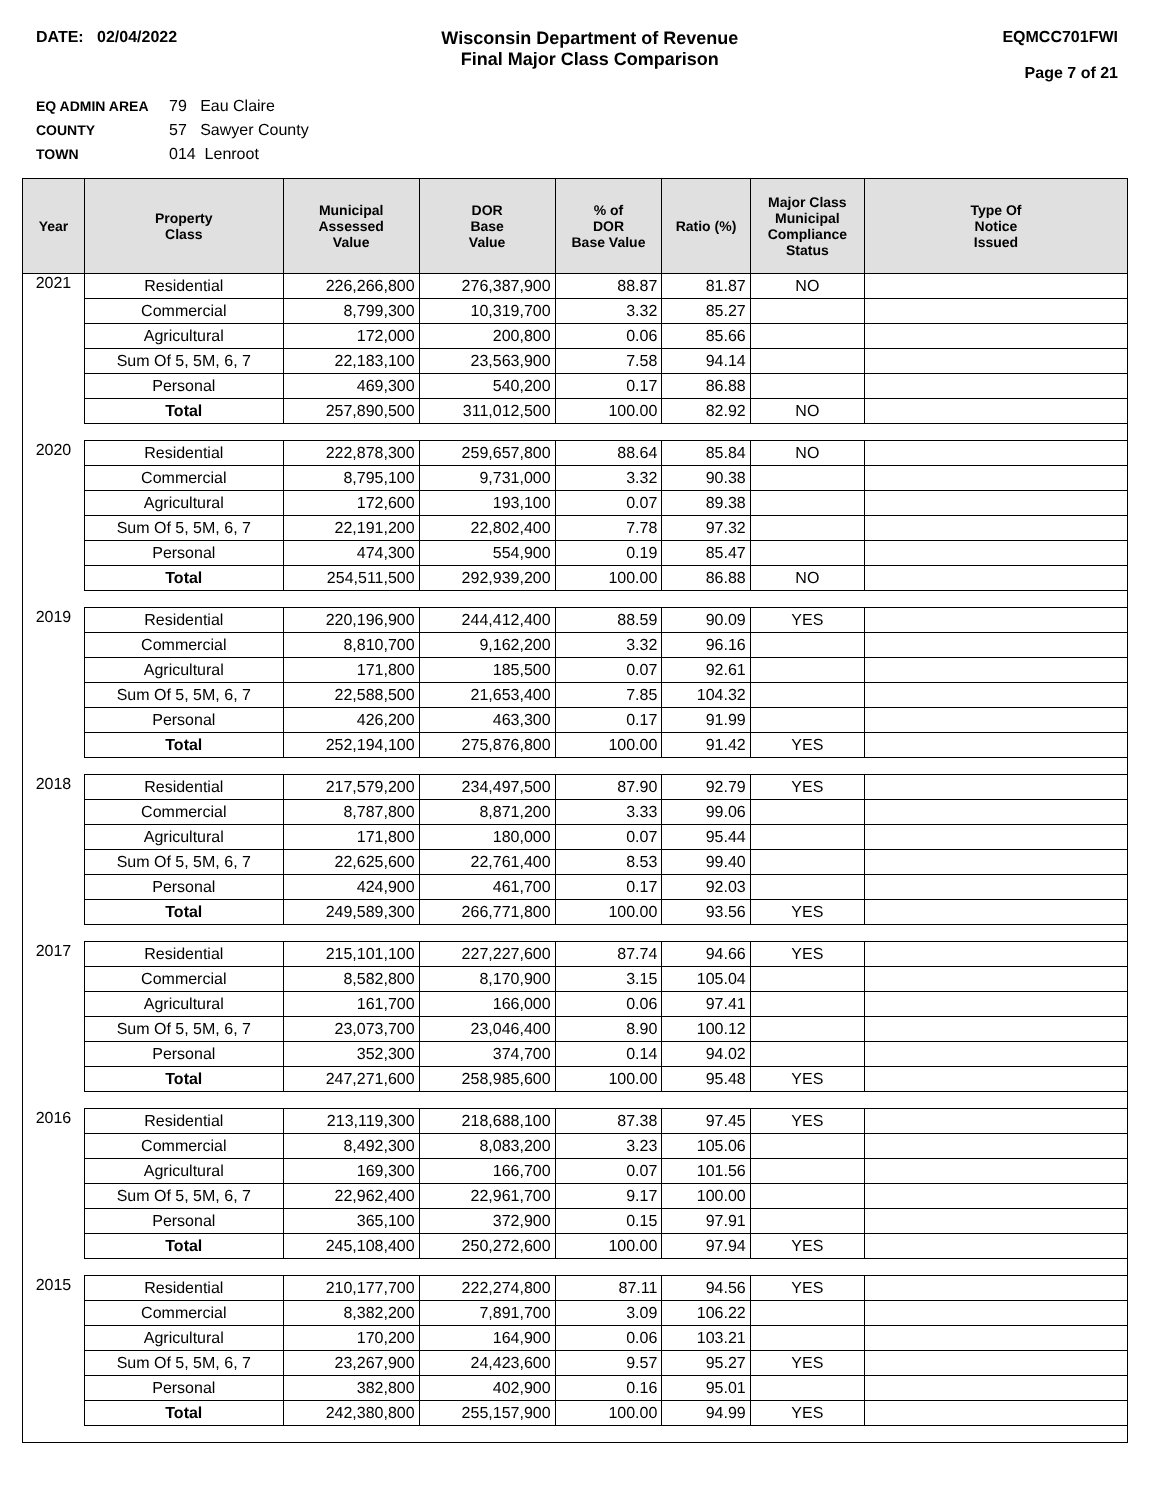DATE: 02/04/2022 Wisconsin Department of Revenue
Final Major Class Comparison
EQMCC701FWI
Page 7 of 21
EQ ADMIN AREA 79 Eau Claire
COUNTY 57 Sawyer County
TOWN 014 Lenroot
| Year | Property Class | Municipal Assessed Value | DOR Base Value | % of DOR Base Value | Ratio (%) | Major Class Municipal Compliance Status | Type Of Notice Issued |
| --- | --- | --- | --- | --- | --- | --- | --- |
| 2021 | Residential | 226,266,800 | 276,387,900 | 88.87 | 81.87 | NO | |
| | Commercial | 8,799,300 | 10,319,700 | 3.32 | 85.27 | | |
| | Agricultural | 172,000 | 200,800 | 0.06 | 85.66 | | |
| | Sum Of 5, 5M, 6, 7 | 22,183,100 | 23,563,900 | 7.58 | 94.14 | | |
| | Personal | 469,300 | 540,200 | 0.17 | 86.88 | | |
| | Total | 257,890,500 | 311,012,500 | 100.00 | 82.92 | NO | |
| 2020 | Residential | 222,878,300 | 259,657,800 | 88.64 | 85.84 | NO | |
| | Commercial | 8,795,100 | 9,731,000 | 3.32 | 90.38 | | |
| | Agricultural | 172,600 | 193,100 | 0.07 | 89.38 | | |
| | Sum Of 5, 5M, 6, 7 | 22,191,200 | 22,802,400 | 7.78 | 97.32 | | |
| | Personal | 474,300 | 554,900 | 0.19 | 85.47 | | |
| | Total | 254,511,500 | 292,939,200 | 100.00 | 86.88 | NO | |
| 2019 | Residential | 220,196,900 | 244,412,400 | 88.59 | 90.09 | YES | |
| | Commercial | 8,810,700 | 9,162,200 | 3.32 | 96.16 | | |
| | Agricultural | 171,800 | 185,500 | 0.07 | 92.61 | | |
| | Sum Of 5, 5M, 6, 7 | 22,588,500 | 21,653,400 | 7.85 | 104.32 | | |
| | Personal | 426,200 | 463,300 | 0.17 | 91.99 | | |
| | Total | 252,194,100 | 275,876,800 | 100.00 | 91.42 | YES | |
| 2018 | Residential | 217,579,200 | 234,497,500 | 87.90 | 92.79 | YES | |
| | Commercial | 8,787,800 | 8,871,200 | 3.33 | 99.06 | | |
| | Agricultural | 171,800 | 180,000 | 0.07 | 95.44 | | |
| | Sum Of 5, 5M, 6, 7 | 22,625,600 | 22,761,400 | 8.53 | 99.40 | | |
| | Personal | 424,900 | 461,700 | 0.17 | 92.03 | | |
| | Total | 249,589,300 | 266,771,800 | 100.00 | 93.56 | YES | |
| 2017 | Residential | 215,101,100 | 227,227,600 | 87.74 | 94.66 | YES | |
| | Commercial | 8,582,800 | 8,170,900 | 3.15 | 105.04 | | |
| | Agricultural | 161,700 | 166,000 | 0.06 | 97.41 | | |
| | Sum Of 5, 5M, 6, 7 | 23,073,700 | 23,046,400 | 8.90 | 100.12 | | |
| | Personal | 352,300 | 374,700 | 0.14 | 94.02 | | |
| | Total | 247,271,600 | 258,985,600 | 100.00 | 95.48 | YES | |
| 2016 | Residential | 213,119,300 | 218,688,100 | 87.38 | 97.45 | YES | |
| | Commercial | 8,492,300 | 8,083,200 | 3.23 | 105.06 | | |
| | Agricultural | 169,300 | 166,700 | 0.07 | 101.56 | | |
| | Sum Of 5, 5M, 6, 7 | 22,962,400 | 22,961,700 | 9.17 | 100.00 | | |
| | Personal | 365,100 | 372,900 | 0.15 | 97.91 | | |
| | Total | 245,108,400 | 250,272,600 | 100.00 | 97.94 | YES | |
| 2015 | Residential | 210,177,700 | 222,274,800 | 87.11 | 94.56 | YES | |
| | Commercial | 8,382,200 | 7,891,700 | 3.09 | 106.22 | | |
| | Agricultural | 170,200 | 164,900 | 0.06 | 103.21 | | |
| | Sum Of 5, 5M, 6, 7 | 23,267,900 | 24,423,600 | 9.57 | 95.27 | YES | |
| | Personal | 382,800 | 402,900 | 0.16 | 95.01 | | |
| | Total | 242,380,800 | 255,157,900 | 100.00 | 94.99 | YES | |